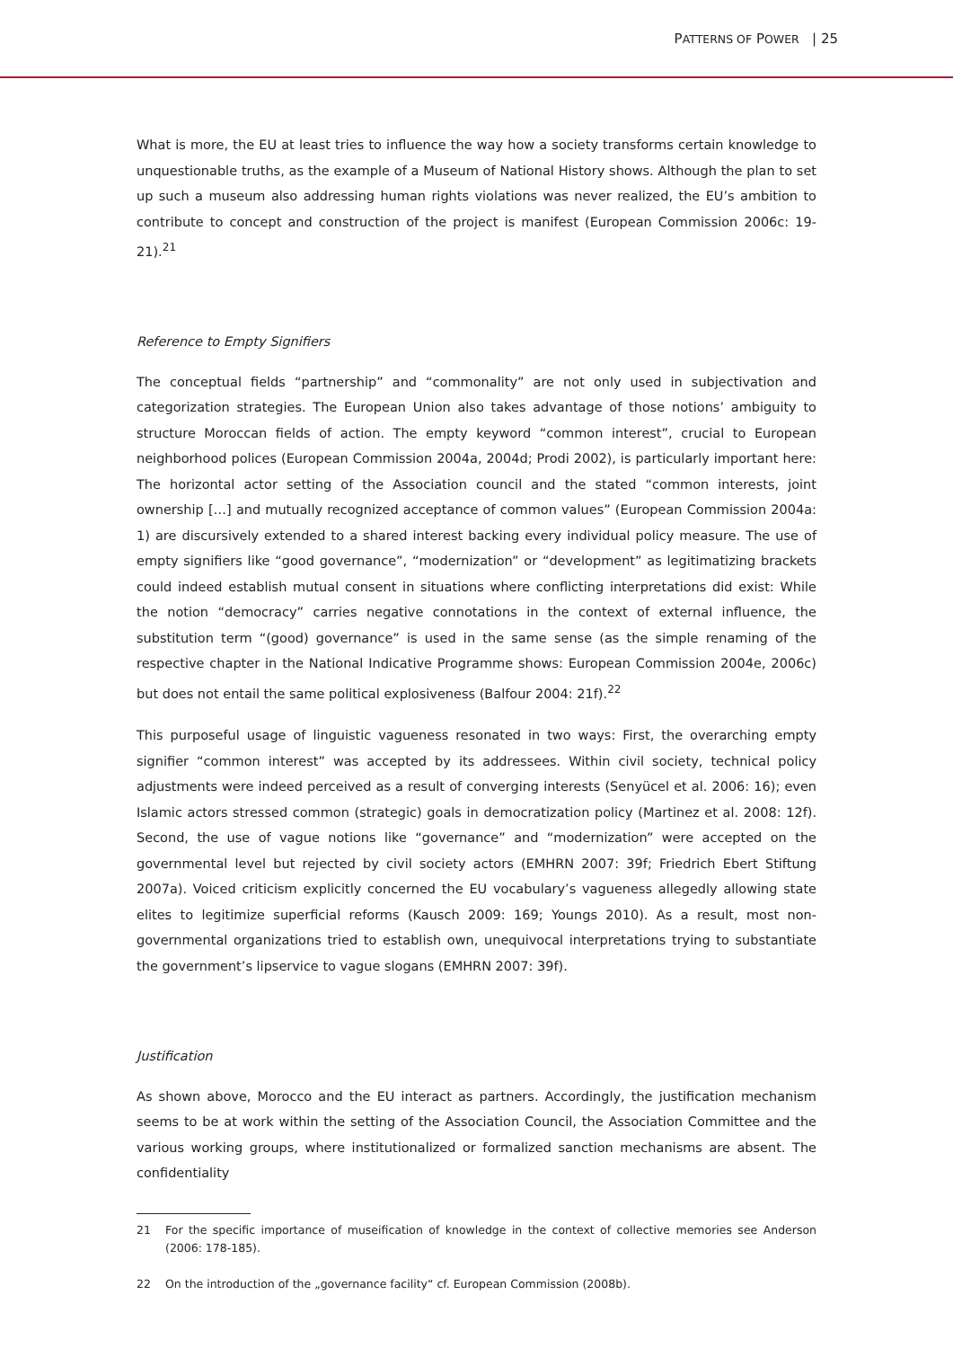PATTERNS OF POWER | 25
What is more, the EU at least tries to influence the way how a society transforms certain knowledge to unquestionable truths, as the example of a Museum of National History shows. Although the plan to set up such a museum also addressing human rights violations was never realized, the EU’s ambition to contribute to concept and construction of the project is manifest (European Commission 2006c: 19-21).<sup>21</sup>
Reference to Empty Signifiers
The conceptual fields “partnership” and “commonality” are not only used in subjectivation and categorization strategies. The European Union also takes advantage of those notions’ ambiguity to structure Moroccan fields of action. The empty keyword “common interest”, crucial to European neighborhood polices (European Commission 2004a, 2004d; Prodi 2002), is particularly important here: The horizontal actor setting of the Association council and the stated “common interests, joint ownership […] and mutually recognized acceptance of common values” (European Commission 2004a: 1) are discursively extended to a shared interest backing every individual policy measure. The use of empty signifiers like “good governance”, “modernization” or “development” as legitimatizing brackets could indeed establish mutual consent in situations where conflicting interpretations did exist: While the notion “democracy” carries negative connotations in the context of external influence, the substitution term “(good) governance” is used in the same sense (as the simple renaming of the respective chapter in the National Indicative Programme shows: European Commission 2004e, 2006c) but does not entail the same political explosiveness (Balfour 2004: 21f).<sup>22</sup>
This purposeful usage of linguistic vagueness resonated in two ways: First, the overarching empty signifier “common interest” was accepted by its addressees. Within civil society, technical policy adjustments were indeed perceived as a result of converging interests (Senyücel et al. 2006: 16); even Islamic actors stressed common (strategic) goals in democratization policy (Martinez et al. 2008: 12f). Second, the use of vague notions like “governance” and “modernization” were accepted on the governmental level but rejected by civil society actors (EMHRN 2007: 39f; Friedrich Ebert Stiftung 2007a). Voiced criticism explicitly concerned the EU vocabulary’s vagueness allegedly allowing state elites to legitimize superficial reforms (Kausch 2009: 169; Youngs 2010). As a result, most non-governmental organizations tried to establish own, unequivocal interpretations trying to substantiate the government’s lipservice to vague slogans (EMHRN 2007: 39f).
Justification
As shown above, Morocco and the EU interact as partners. Accordingly, the justification mechanism seems to be at work within the setting of the Association Council, the Association Committee and the various working groups, where institutionalized or formalized sanction mechanisms are absent. The confidentiality
21 For the specific importance of museification of knowledge in the context of collective memories see Anderson (2006: 178-185).
22 On the introduction of the „governance facility“ cf. European Commission (2008b).